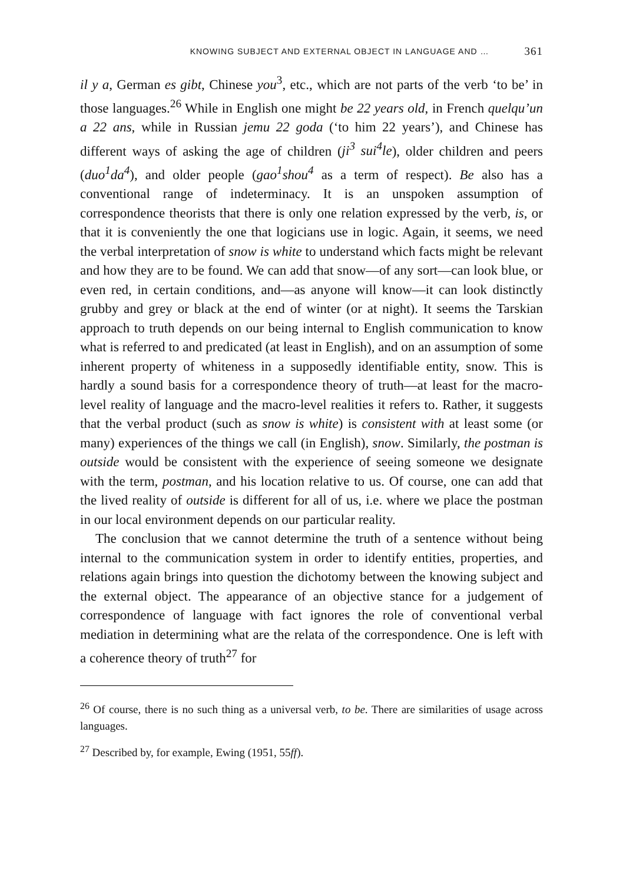KNOWING SUBJECT AND EXTERNAL OBJECT IN LANGUAGE AND … 361
il y a, German es gibt, Chinese you<sup>3</sup>, etc., which are not parts of the verb ‘to be’ in those languages.<sup>26</sup> While in English one might be 22 years old, in French quelqu’un a 22 ans, while in Russian jemu 22 goda (‘to him 22 years’), and Chinese has different ways of asking the age of children (ji<sup>3</sup> sui<sup>4</sup>le), older children and peers (duo<sup>1</sup>da<sup>4</sup>), and older people (gao<sup>1</sup>shou<sup>4</sup> as a term of respect). Be also has a conventional range of indeterminacy. It is an unspoken assumption of correspondence theorists that there is only one relation expressed by the verb, is, or that it is conveniently the one that logicians use in logic. Again, it seems, we need the verbal interpretation of snow is white to understand which facts might be relevant and how they are to be found. We can add that snow—of any sort—can look blue, or even red, in certain conditions, and—as anyone will know—it can look distinctly grubby and grey or black at the end of winter (or at night). It seems the Tarskian approach to truth depends on our being internal to English communication to know what is referred to and predicated (at least in English), and on an assumption of some inherent property of whiteness in a supposedly identifiable entity, snow. This is hardly a sound basis for a correspondence theory of truth—at least for the macro-level reality of language and the macro-level realities it refers to. Rather, it suggests that the verbal product (such as snow is white) is consistent with at least some (or many) experiences of the things we call (in English), snow. Similarly, the postman is outside would be consistent with the experience of seeing someone we designate with the term, postman, and his location relative to us. Of course, one can add that the lived reality of outside is different for all of us, i.e. where we place the postman in our local environment depends on our particular reality.
The conclusion that we cannot determine the truth of a sentence without being internal to the communication system in order to identify entities, properties, and relations again brings into question the dichotomy between the knowing subject and the external object. The appearance of an objective stance for a judgement of correspondence of language with fact ignores the role of conventional verbal mediation in determining what are the relata of the correspondence. One is left with a coherence theory of truth<sup>27</sup> for
<sup>26</sup> Of course, there is no such thing as a universal verb, to be. There are similarities of usage across languages.
<sup>27</sup> Described by, for example, Ewing (1951, 55ff).